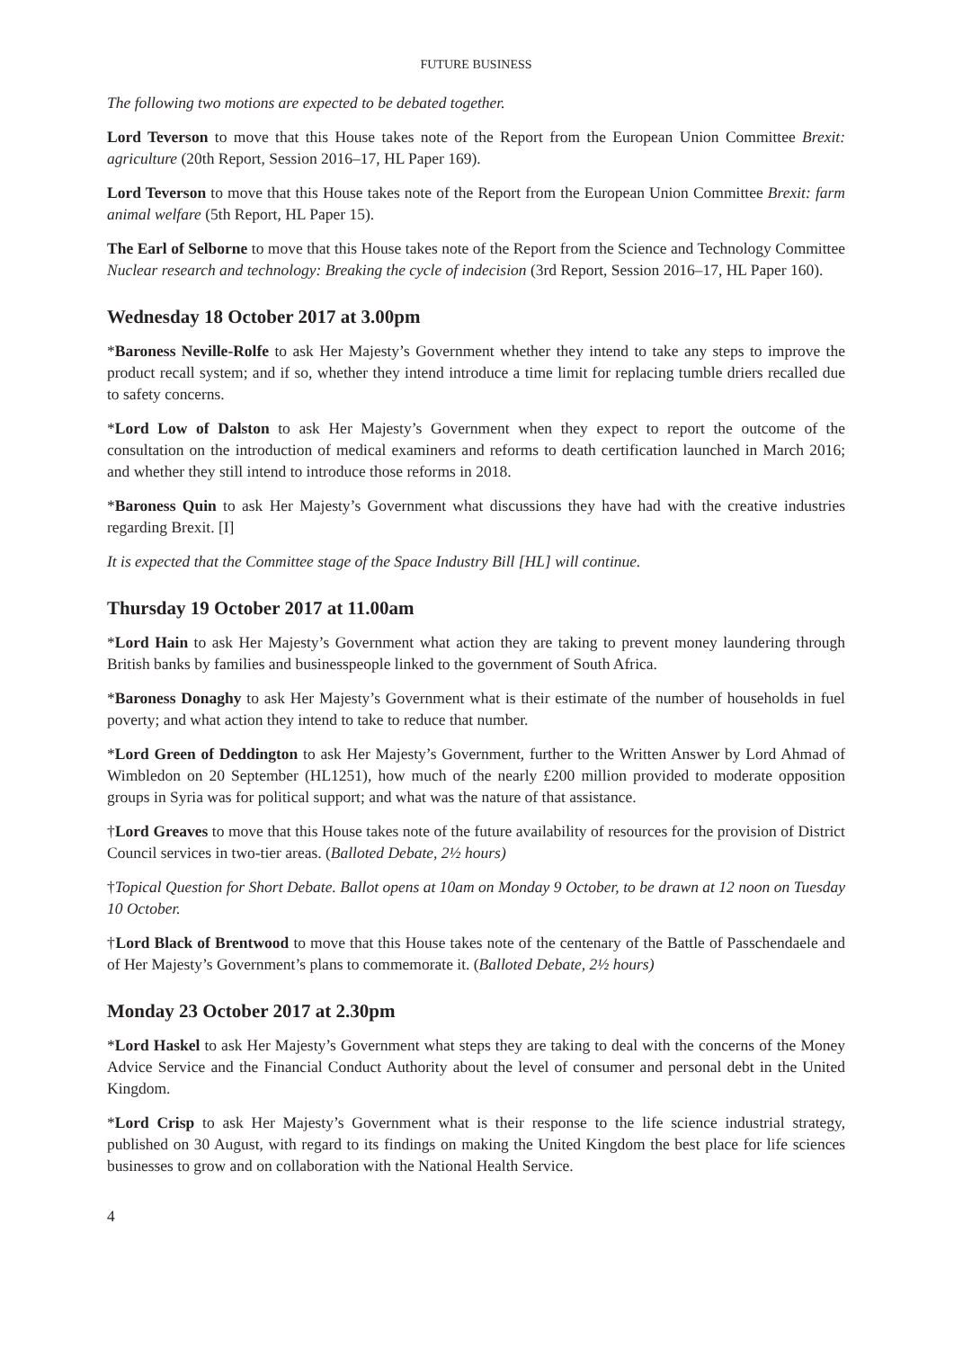FUTURE BUSINESS
The following two motions are expected to be debated together.
Lord Teverson to move that this House takes note of the Report from the European Union Committee Brexit: agriculture (20th Report, Session 2016–17, HL Paper 169).
Lord Teverson to move that this House takes note of the Report from the European Union Committee Brexit: farm animal welfare (5th Report, HL Paper 15).
The Earl of Selborne to move that this House takes note of the Report from the Science and Technology Committee Nuclear research and technology: Breaking the cycle of indecision (3rd Report, Session 2016–17, HL Paper 160).
Wednesday 18 October 2017 at 3.00pm
*Baroness Neville-Rolfe to ask Her Majesty’s Government whether they intend to take any steps to improve the product recall system; and if so, whether they intend introduce a time limit for replacing tumble driers recalled due to safety concerns.
*Lord Low of Dalston to ask Her Majesty’s Government when they expect to report the outcome of the consultation on the introduction of medical examiners and reforms to death certification launched in March 2016; and whether they still intend to introduce those reforms in 2018.
*Baroness Quin to ask Her Majesty’s Government what discussions they have had with the creative industries regarding Brexit. [I]
It is expected that the Committee stage of the Space Industry Bill [HL] will continue.
Thursday 19 October 2017 at 11.00am
*Lord Hain to ask Her Majesty’s Government what action they are taking to prevent money laundering through British banks by families and businesspeople linked to the government of South Africa.
*Baroness Donaghy to ask Her Majesty’s Government what is their estimate of the number of households in fuel poverty; and what action they intend to take to reduce that number.
*Lord Green of Deddington to ask Her Majesty’s Government, further to the Written Answer by Lord Ahmad of Wimbledon on 20 September (HL1251), how much of the nearly £200 million provided to moderate opposition groups in Syria was for political support; and what was the nature of that assistance.
†Lord Greaves to move that this House takes note of the future availability of resources for the provision of District Council services in two-tier areas. (Balloted Debate, 2½ hours)
†Topical Question for Short Debate. Ballot opens at 10am on Monday 9 October, to be drawn at 12 noon on Tuesday 10 October.
†Lord Black of Brentwood to move that this House takes note of the centenary of the Battle of Passchendaele and of Her Majesty’s Government’s plans to commemorate it. (Balloted Debate, 2½ hours)
Monday 23 October 2017 at 2.30pm
*Lord Haskel to ask Her Majesty’s Government what steps they are taking to deal with the concerns of the Money Advice Service and the Financial Conduct Authority about the level of consumer and personal debt in the United Kingdom.
*Lord Crisp to ask Her Majesty’s Government what is their response to the life science industrial strategy, published on 30 August, with regard to its findings on making the United Kingdom the best place for life sciences businesses to grow and on collaboration with the National Health Service.
4